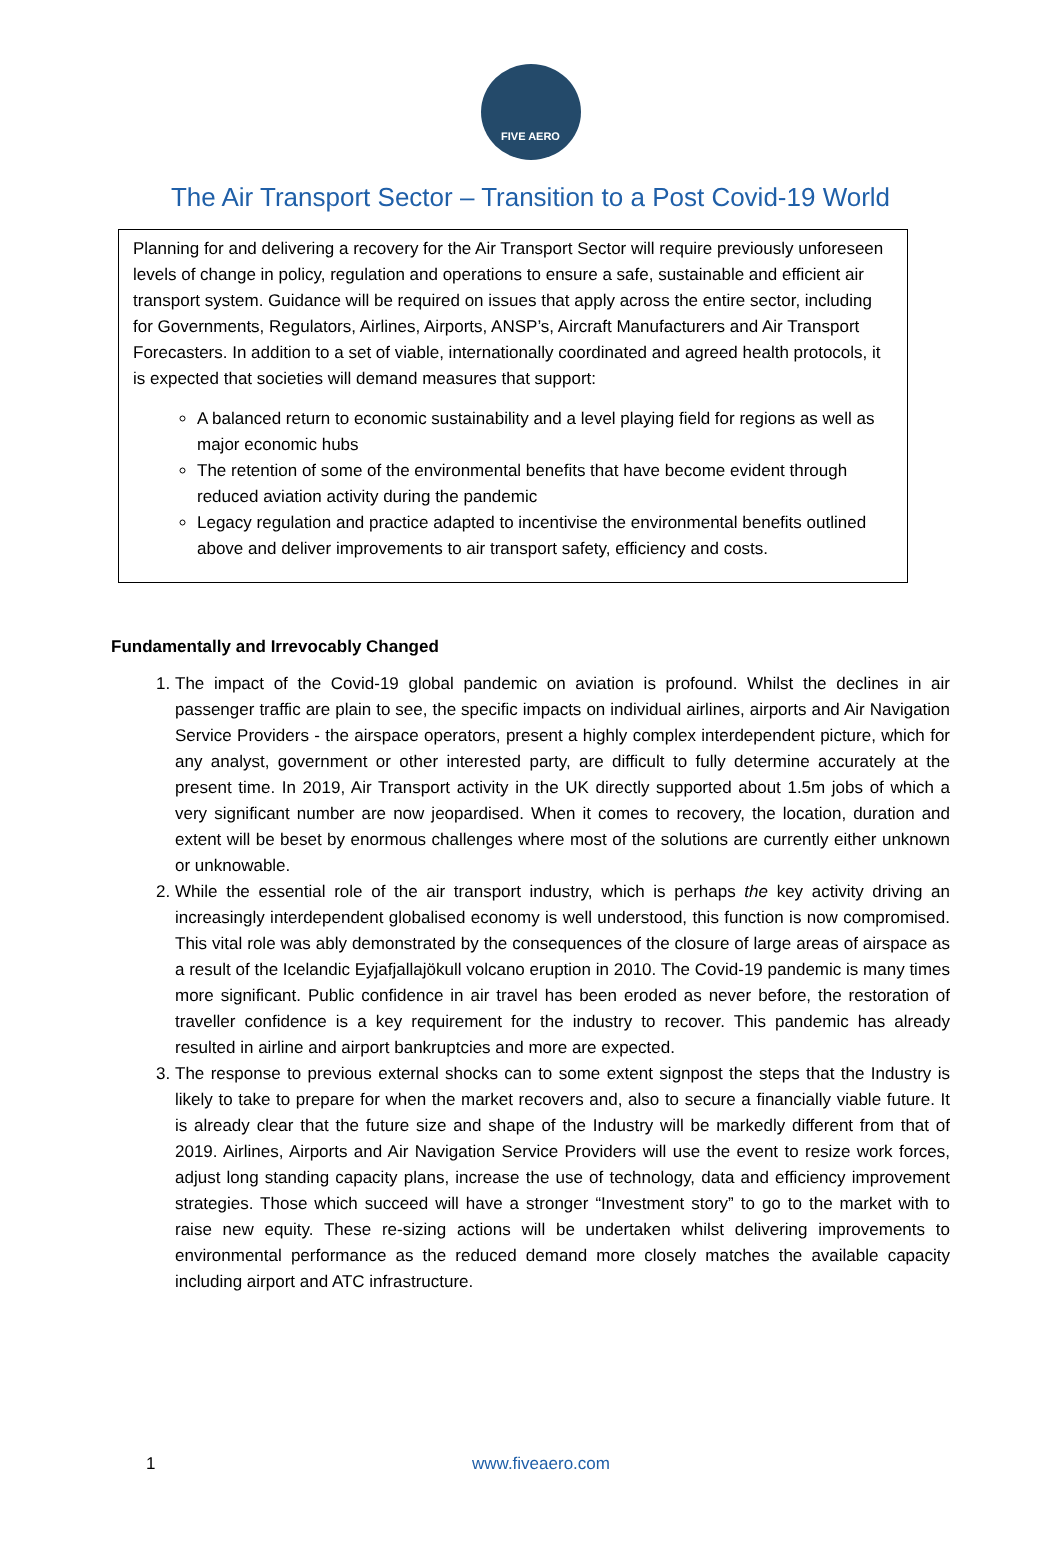FIVE AERO
The Air Transport Sector – Transition to a Post Covid-19 World
Planning for and delivering a recovery for the Air Transport Sector will require previously unforeseen levels of change in policy, regulation and operations to ensure a safe, sustainable and efficient air transport system. Guidance will be required on issues that apply across the entire sector, including for Governments, Regulators, Airlines, Airports, ANSP’s, Aircraft Manufacturers and Air Transport Forecasters. In addition to a set of viable, internationally coordinated and agreed health protocols, it is expected that societies will demand measures that support:
A balanced return to economic sustainability and a level playing field for regions as well as major economic hubs
The retention of some of the environmental benefits that have become evident through reduced aviation activity during the pandemic
Legacy regulation and practice adapted to incentivise the environmental benefits outlined above and deliver improvements to air transport safety, efficiency and costs.
Fundamentally and Irrevocably Changed
1. The impact of the Covid-19 global pandemic on aviation is profound. Whilst the declines in air passenger traffic are plain to see, the specific impacts on individual airlines, airports and Air Navigation Service Providers - the airspace operators, present a highly complex interdependent picture, which for any analyst, government or other interested party, are difficult to fully determine accurately at the present time. In 2019, Air Transport activity in the UK directly supported about 1.5m jobs of which a very significant number are now jeopardised. When it comes to recovery, the location, duration and extent will be beset by enormous challenges where most of the solutions are currently either unknown or unknowable.
2. While the essential role of the air transport industry, which is perhaps the key activity driving an increasingly interdependent globalised economy is well understood, this function is now compromised. This vital role was ably demonstrated by the consequences of the closure of large areas of airspace as a result of the Icelandic Eyjafjallajökull volcano eruption in 2010. The Covid-19 pandemic is many times more significant. Public confidence in air travel has been eroded as never before, the restoration of traveller confidence is a key requirement for the industry to recover. This pandemic has already resulted in airline and airport bankruptcies and more are expected.
3. The response to previous external shocks can to some extent signpost the steps that the Industry is likely to take to prepare for when the market recovers and, also to secure a financially viable future. It is already clear that the future size and shape of the Industry will be markedly different from that of 2019. Airlines, Airports and Air Navigation Service Providers will use the event to resize work forces, adjust long standing capacity plans, increase the use of technology, data and efficiency improvement strategies. Those which succeed will have a stronger “Investment story” to go to the market with to raise new equity. These re-sizing actions will be undertaken whilst delivering improvements to environmental performance as the reduced demand more closely matches the available capacity including airport and ATC infrastructure.
1 www.fiveaero.com